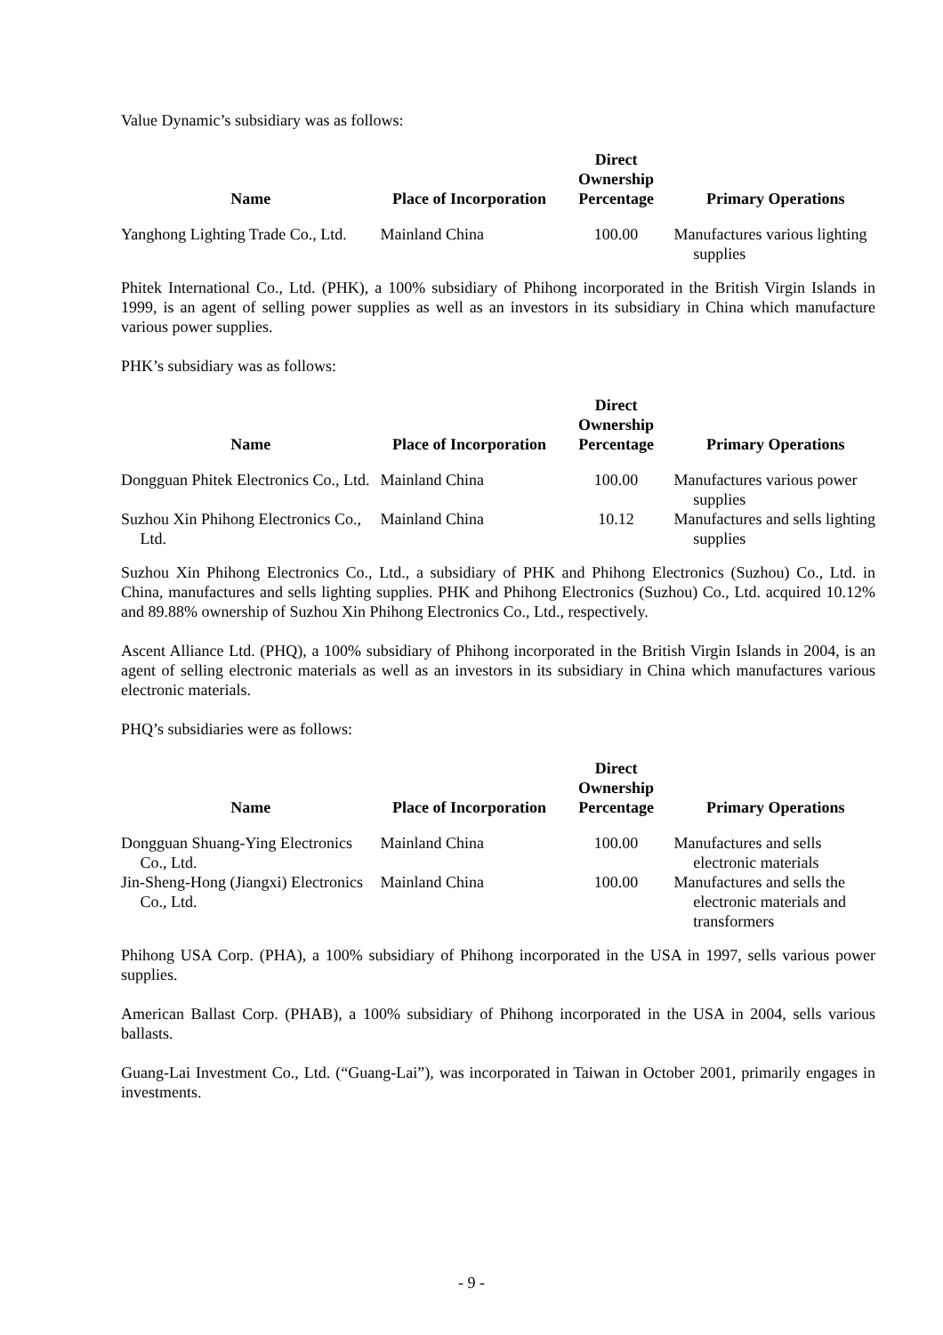Value Dynamic’s subsidiary was as follows:
| Name | Place of Incorporation | Direct Ownership Percentage | Primary Operations |
| --- | --- | --- | --- |
| Yanghong Lighting Trade Co., Ltd. | Mainland China | 100.00 | Manufactures various lighting supplies |
Phitek International Co., Ltd. (PHK), a 100% subsidiary of Phihong incorporated in the British Virgin Islands in 1999, is an agent of selling power supplies as well as an investors in its subsidiary in China which manufacture various power supplies.
PHK’s subsidiary was as follows:
| Name | Place of Incorporation | Direct Ownership Percentage | Primary Operations |
| --- | --- | --- | --- |
| Dongguan Phitek Electronics Co., Ltd. | Mainland China | 100.00 | Manufactures various power supplies |
| Suzhou Xin Phihong Electronics Co., Ltd. | Mainland China | 10.12 | Manufactures and sells lighting supplies |
Suzhou Xin Phihong Electronics Co., Ltd., a subsidiary of PHK and Phihong Electronics (Suzhou) Co., Ltd. in China, manufactures and sells lighting supplies. PHK and Phihong Electronics (Suzhou) Co., Ltd. acquired 10.12% and 89.88% ownership of Suzhou Xin Phihong Electronics Co., Ltd., respectively.
Ascent Alliance Ltd. (PHQ), a 100% subsidiary of Phihong incorporated in the British Virgin Islands in 2004, is an agent of selling electronic materials as well as an investors in its subsidiary in China which manufactures various electronic materials.
PHQ’s subsidiaries were as follows:
| Name | Place of Incorporation | Direct Ownership Percentage | Primary Operations |
| --- | --- | --- | --- |
| Dongguan Shuang-Ying Electronics Co., Ltd. | Mainland China | 100.00 | Manufactures and sells electronic materials |
| Jin-Sheng-Hong (Jiangxi) Electronics Co., Ltd. | Mainland China | 100.00 | Manufactures and sells the electronic materials and transformers |
Phihong USA Corp. (PHA), a 100% subsidiary of Phihong incorporated in the USA in 1997, sells various power supplies.
American Ballast Corp. (PHAB), a 100% subsidiary of Phihong incorporated in the USA in 2004, sells various ballasts.
Guang-Lai Investment Co., Ltd. (“Guang-Lai”), was incorporated in Taiwan in October 2001, primarily engages in investments.
- 9 -